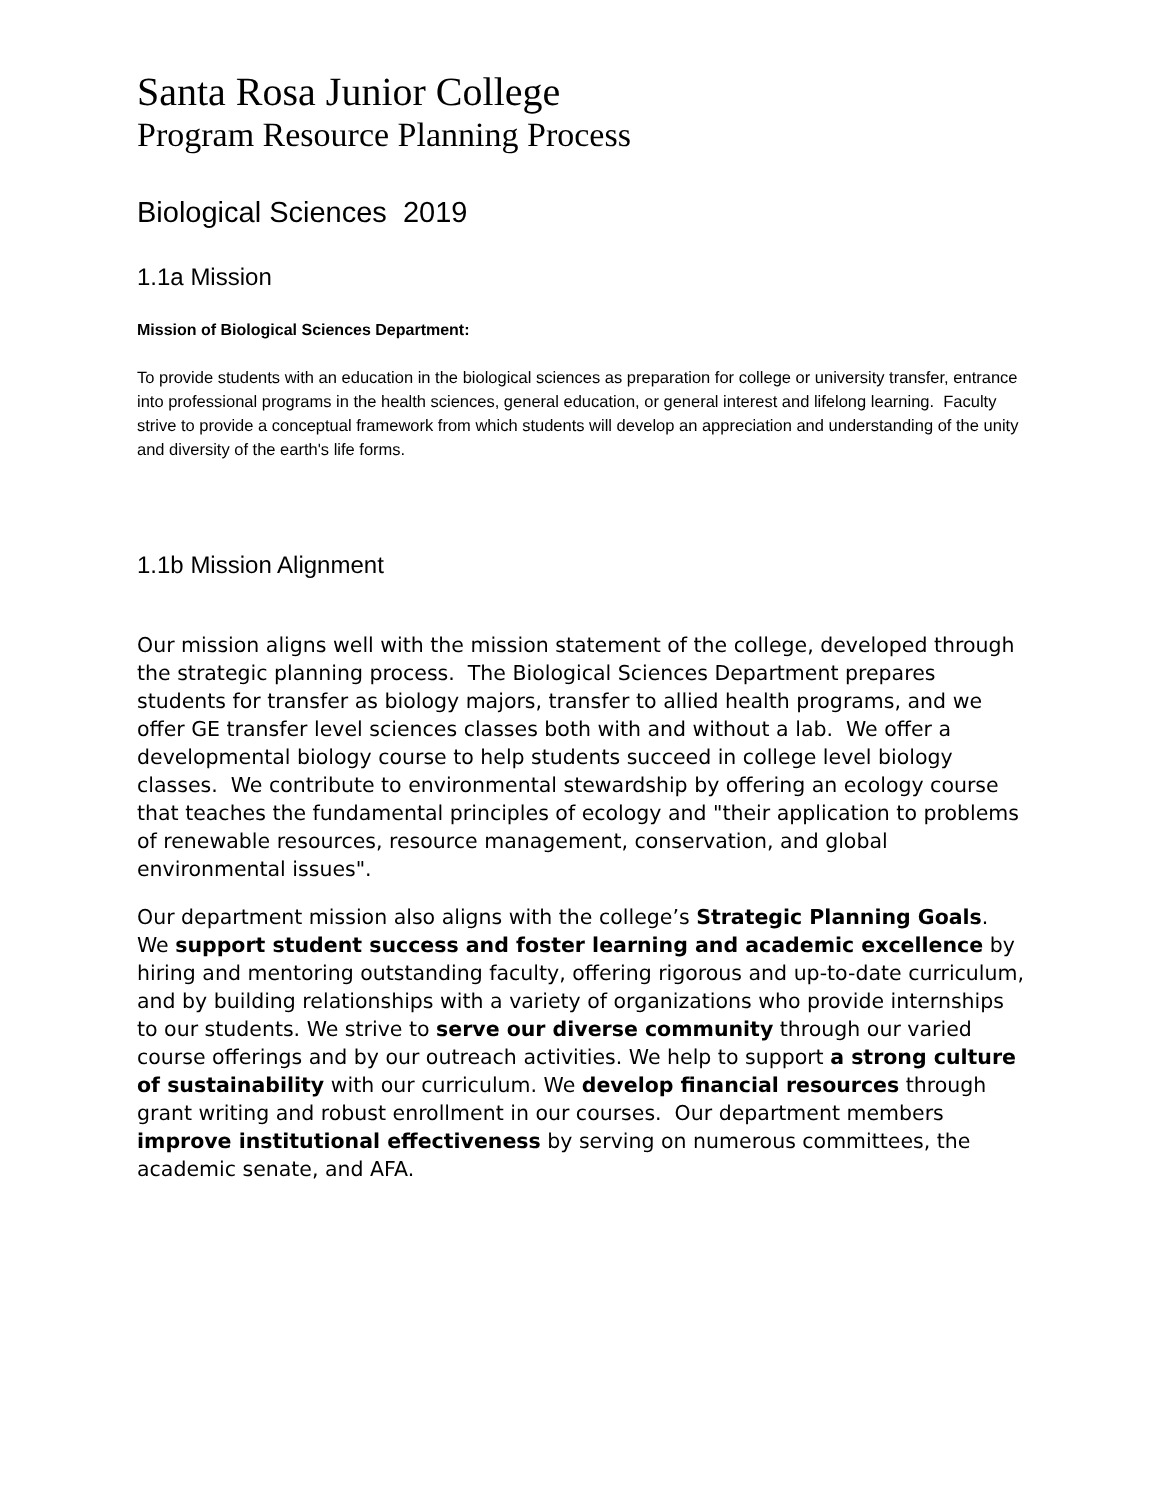Santa Rosa Junior College
Program Resource Planning Process
Biological Sciences 2019
1.1a Mission
Mission of Biological Sciences Department:
To provide students with an education in the biological sciences as preparation for college or university transfer, entrance into professional programs in the health sciences, general education, or general interest and lifelong learning. Faculty strive to provide a conceptual framework from which students will develop an appreciation and understanding of the unity and diversity of the earth's life forms.
1.1b Mission Alignment
Our mission aligns well with the mission statement of the college, developed through the strategic planning process. The Biological Sciences Department prepares students for transfer as biology majors, transfer to allied health programs, and we offer GE transfer level sciences classes both with and without a lab. We offer a developmental biology course to help students succeed in college level biology classes. We contribute to environmental stewardship by offering an ecology course that teaches the fundamental principles of ecology and "their application to problems of renewable resources, resource management, conservation, and global environmental issues".
Our department mission also aligns with the college’s Strategic Planning Goals. We support student success and foster learning and academic excellence by hiring and mentoring outstanding faculty, offering rigorous and up-to-date curriculum, and by building relationships with a variety of organizations who provide internships to our students. We strive to serve our diverse community through our varied course offerings and by our outreach activities. We help to support a strong culture of sustainability with our curriculum. We develop financial resources through grant writing and robust enrollment in our courses. Our department members improve institutional effectiveness by serving on numerous committees, the academic senate, and AFA.